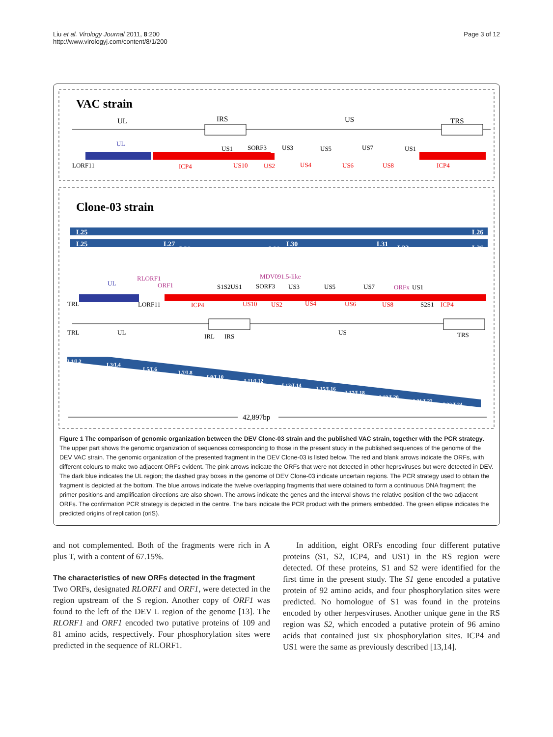Liu et al. Virology Journal 2011, 8:200
http://www.virologyj.com/content/8/1/200
Page 3 of 12
VAC strain
UL
IRS
US
TRS
LORF11
UL
ICP4
US1
SORF3
US3
US5
US7
US1
US10
US2
US4
US6
US8
ICP4
Clone-03 strain
L25
L26
L25
L27
L28
L29
L30
L31
L32
L26
RLORF1
MDV091.5-like
UL
ORF1
S1S2US1
SORF3
US3
US5
US7
ORFx
US1
TRL
LORF11
ICP4
US10
US2
US4
US6
US8
S2S1
ICP4
TRL
UL
IRL
IRS
US
TRS
L1/L2
L3/L4
L5/L6
L7/L8
L9/L10
L11/L12
L13/L14
L15/L16
L17/L18
L19/L20
L21/L22
L23/L24
42,897bp
Figure 1 The comparison of genomic organization between the DEV Clone-03 strain and the published VAC strain, together with the PCR strategy. The upper part shows the genomic organization of sequences corresponding to those in the present study in the published sequences of the genome of the DEV VAC strain. The genomic organization of the presented fragment in the DEV Clone-03 is listed below. The red and blank arrows indicate the ORFs, with different colours to make two adjacent ORFs evident. The pink arrows indicate the ORFs that were not detected in other heprsviruses but were detected in DEV. The dark blue indicates the UL region; the dashed gray boxes in the genome of DEV Clone-03 indicate uncertain regions. The PCR strategy used to obtain the fragment is depicted at the bottom. The blue arrows indicate the twelve overlapping fragments that were obtained to form a continuous DNA fragment; the primer positions and amplification directions are also shown. The arrows indicate the genes and the interval shows the relative position of the two adjacent ORFs. The confirmation PCR strategy is depicted in the centre. The bars indicate the PCR product with the primers embedded. The green ellipse indicates the predicted origins of replication (oriS).
and not complemented. Both of the fragments were rich in A plus T, with a content of 67.15%.
The characteristics of new ORFs detected in the fragment
Two ORFs, designated RLORF1 and ORF1, were detected in the region upstream of the S region. Another copy of ORF1 was found to the left of the DEV L region of the genome [13]. The RLORF1 and ORF1 encoded two putative proteins of 109 and 81 amino acids, respectively. Four phosphorylation sites were predicted in the sequence of RLORF1.
In addition, eight ORFs encoding four different putative proteins (S1, S2, ICP4, and US1) in the RS region were detected. Of these proteins, S1 and S2 were identified for the first time in the present study. The S1 gene encoded a putative protein of 92 amino acids, and four phosphorylation sites were predicted. No homologue of S1 was found in the proteins encoded by other herpesviruses. Another unique gene in the RS region was S2, which encoded a putative protein of 96 amino acids that contained just six phosphorylation sites. ICP4 and US1 were the same as previously described [13,14].